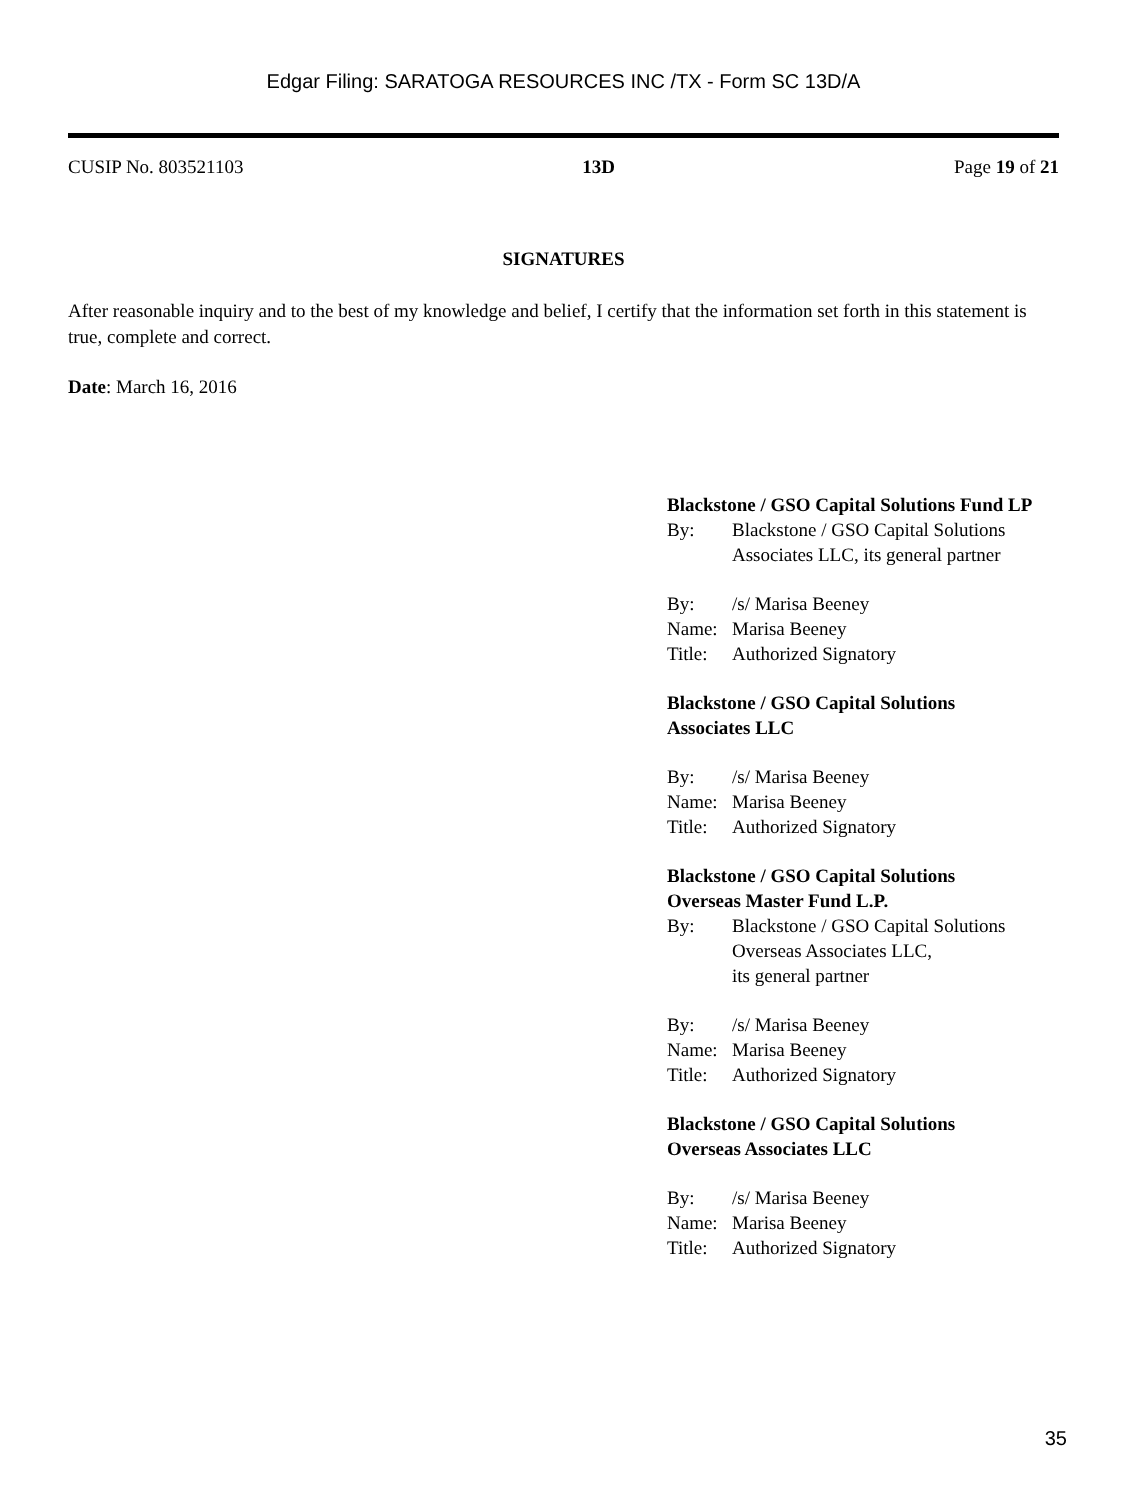Edgar Filing: SARATOGA RESOURCES INC /TX - Form SC 13D/A
CUSIP No. 803521103 13D Page 19 of 21
SIGNATURES
After reasonable inquiry and to the best of my knowledge and belief, I certify that the information set forth in this statement is true, complete and correct.
Date: March 16, 2016
Blackstone / GSO Capital Solutions Fund LP
By: Blackstone / GSO Capital Solutions Associates LLC, its general partner
By: /s/ Marisa Beeney
Name: Marisa Beeney
Title: Authorized Signatory
Blackstone / GSO Capital Solutions
Associates LLC
By: /s/ Marisa Beeney
Name: Marisa Beeney
Title: Authorized Signatory
Blackstone / GSO Capital Solutions
Overseas Master Fund L.P.
By: Blackstone / GSO Capital Solutions
Overseas Associates LLC,
its general partner
By: /s/ Marisa Beeney
Name: Marisa Beeney
Title: Authorized Signatory
Blackstone / GSO Capital Solutions
Overseas Associates LLC
By: /s/ Marisa Beeney
Name: Marisa Beeney
Title: Authorized Signatory
35